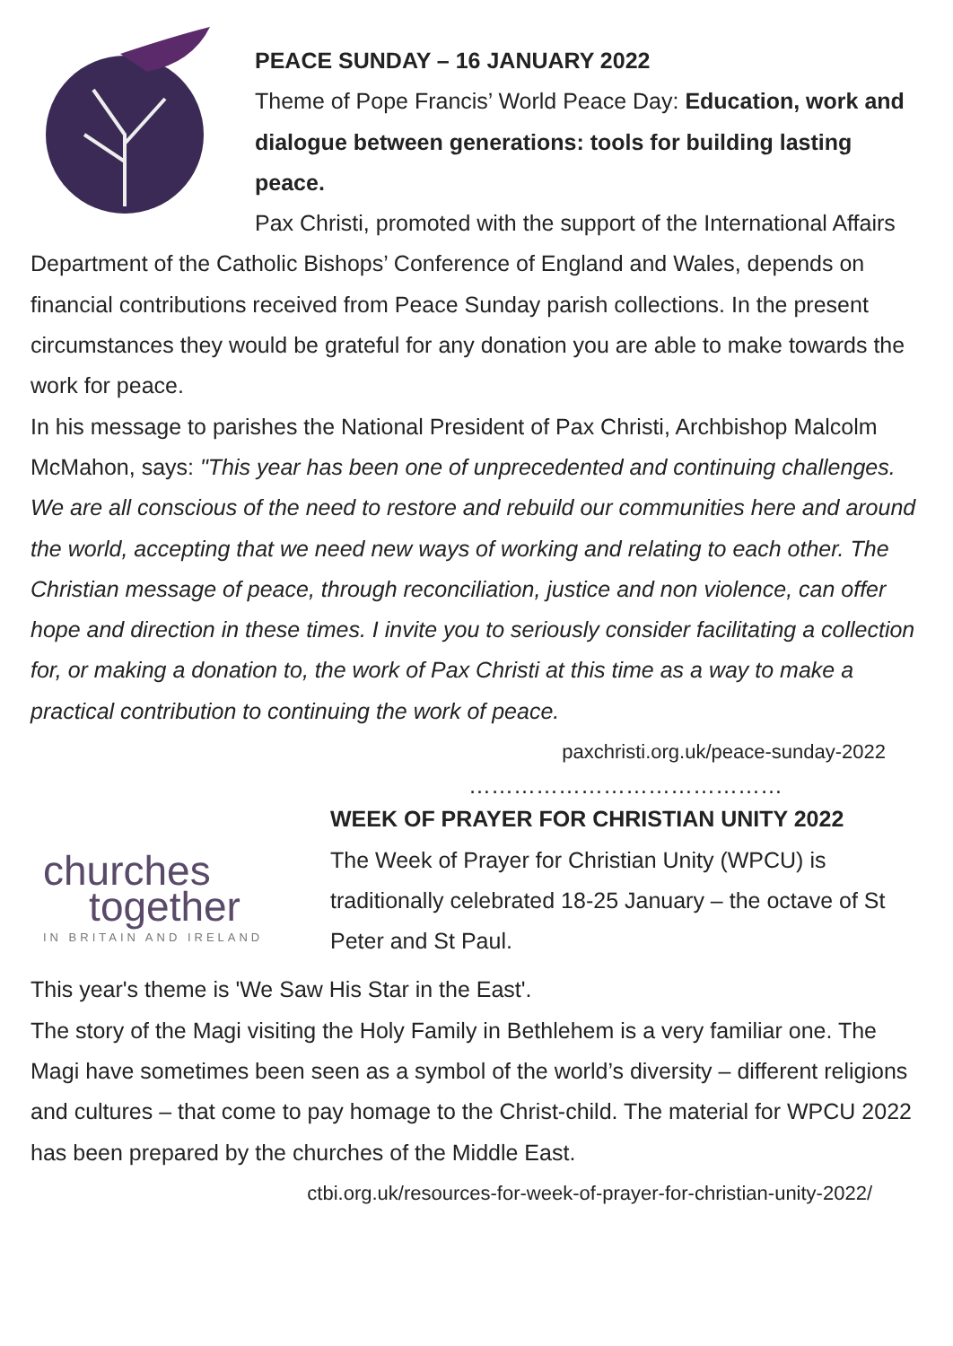PEACE SUNDAY – 16 JANUARY 2022
Theme of Pope Francis’ World Peace Day: Education, work and dialogue between generations: tools for building lasting peace.
Pax Christi, promoted with the support of the International Affairs Department of the Catholic Bishops’ Conference of England and Wales, depends on financial contributions received from Peace Sunday parish collections. In the present circumstances they would be grateful for any donation you are able to make towards the work for peace.
In his message to parishes the National President of Pax Christi, Archbishop Malcolm McMahon, says: "This year has been one of unprecedented and continuing challenges. We are all conscious of the need to restore and rebuild our communities here and around the world, accepting that we need new ways of working and relating to each other. The Christian message of peace, through reconciliation, justice and non violence, can offer hope and direction in these times. I invite you to seriously consider facilitating a collection for, or making a donation to, the work of Pax Christi at this time as a way to make a practical contribution to continuing the work of peace.
paxchristi.org.uk/peace-sunday-2022
……………………………………
churches
together
IN BRITAIN AND IRELAND
WEEK OF PRAYER FOR CHRISTIAN UNITY 2022
The Week of Prayer for Christian Unity (WPCU) is traditionally celebrated 18-25 January – the octave of St Peter and St Paul.
This year's theme is 'We Saw His Star in the East'.
The story of the Magi visiting the Holy Family in Bethlehem is a very familiar one. The Magi have sometimes been seen as a symbol of the world’s diversity – different religions and cultures – that come to pay homage to the Christ-child. The material for WPCU 2022 has been prepared by the churches of the Middle East.
ctbi.org.uk/resources-for-week-of-prayer-for-christian-unity-2022/